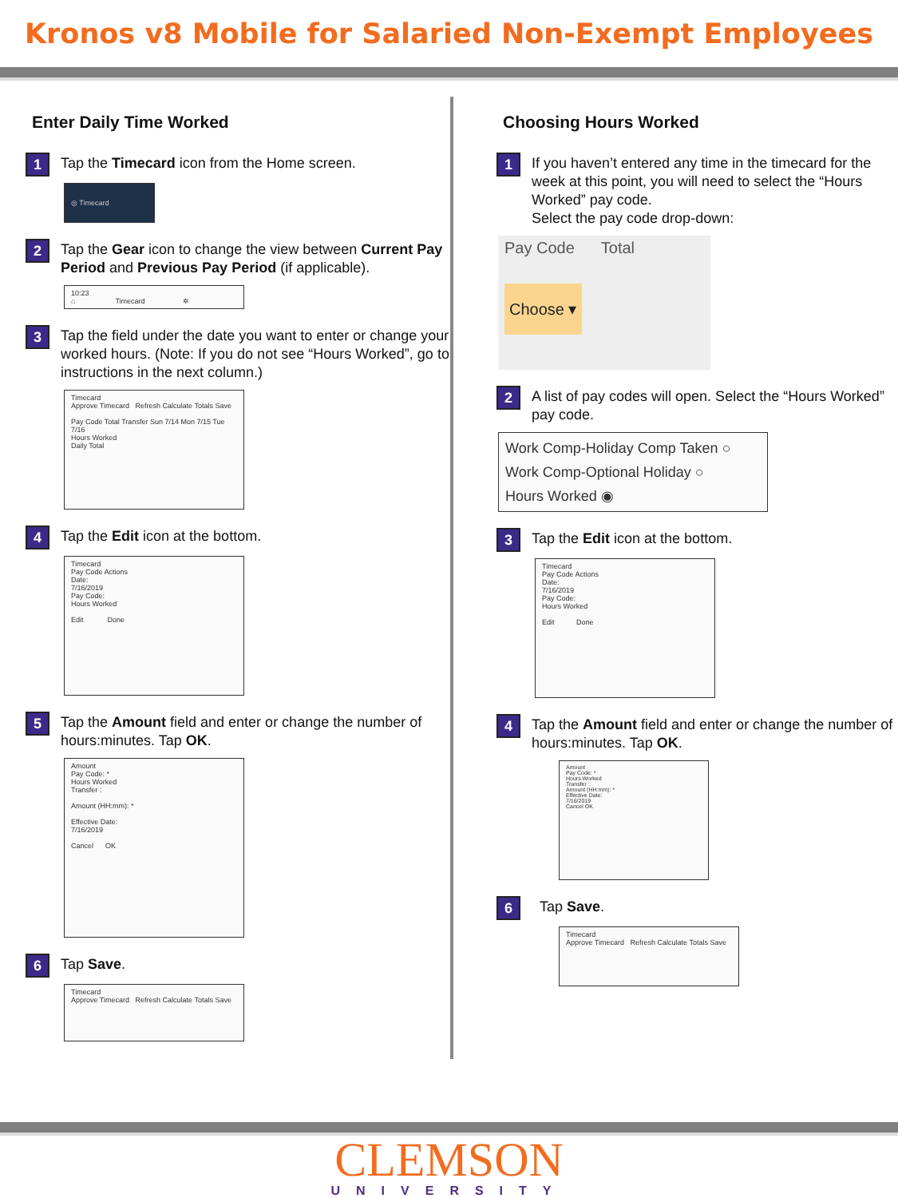Kronos v8 Mobile for Salaried Non-Exempt Employees
Enter Daily Time Worked
1
Tap the Timecard icon from the Home screen.
◎ Timecard
2
Tap the Gear icon to change the view between Current Pay Period and Previous Pay Period (if applicable).
10:23
⌂ Timecard ✲
3
Tap the field under the date you want to enter or change your worked hours. (Note: If you do not see “Hours Worked”, go to instructions in the next column.)
Timecard
Approve Timecard Refresh Calculate Totals Save
Pay Code Total Transfer Sun 7/14 Mon 7/15 Tue 7/16
Hours Worked
Daily Total
4
Tap the Edit icon at the bottom.
Timecard
Pay Code Actions
Date:
7/16/2019
Pay Code:
Hours Worked
Edit Done
5
Tap the Amount field and enter or change the number of hours:minutes. Tap OK.
Amount
Pay Code: *
Hours Worked
Transfer :
Amount (HH:mm): *
Effective Date:
7/16/2019
Cancel OK
6
Tap Save.
Timecard
Approve Timecard Refresh Calculate Totals Save
Choosing Hours Worked
1
If you haven’t entered any time in the timecard for the week at this point, you will need to select the “Hours Worked” pay code.
Select the pay code drop-down:
Pay Code Total
Choose ▾
2
A list of pay codes will open. Select the “Hours Worked” pay code.
Work Comp-Holiday Comp Taken ○
Work Comp-Optional Holiday ○
Hours Worked ◉
3
Tap the Edit icon at the bottom.
Timecard
Pay Code Actions
Date:
7/16/2019
Pay Code:
Hours Worked
Edit Done
4
Tap the Amount field and enter or change the number of hours:minutes. Tap OK.
Amount
Pay Code: *
Hours Worked
Transfer :
Amount (HH:mm): *
Effective Date:
7/16/2019
Cancel OK
6
Tap Save.
Timecard
Approve Timecard Refresh Calculate Totals Save
CLEMSON
UNIVERSITY